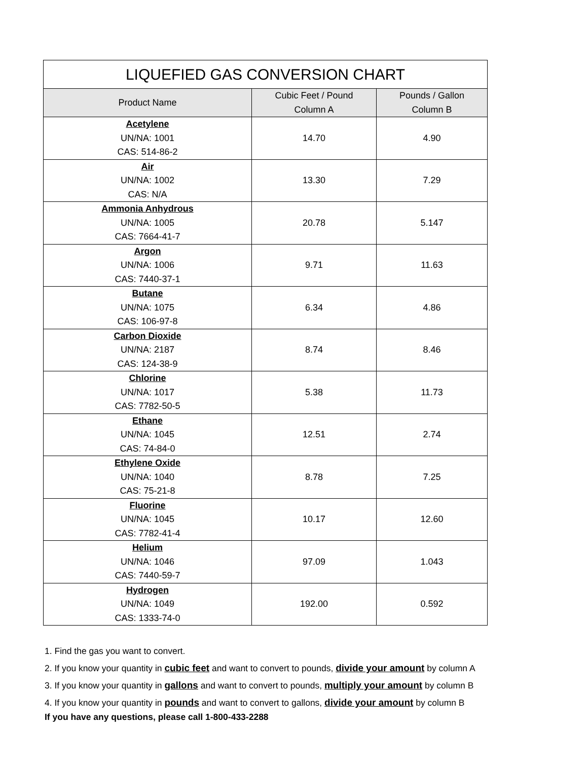| LIQUEFIED GAS CONVERSION CHART | | |
| --- | --- | --- |
| Product Name | Cubic Feet / Pound Column A | Pounds / Gallon Column B |
| Acetylene UN/NA: 1001 CAS: 514-86-2 | 14.70 | 4.90 |
| Air UN/NA: 1002 CAS: N/A | 13.30 | 7.29 |
| Ammonia Anhydrous UN/NA: 1005 CAS: 7664-41-7 | 20.78 | 5.147 |
| Argon UN/NA: 1006 CAS: 7440-37-1 | 9.71 | 11.63 |
| Butane UN/NA: 1075 CAS: 106-97-8 | 6.34 | 4.86 |
| Carbon Dioxide UN/NA: 2187 CAS: 124-38-9 | 8.74 | 8.46 |
| Chlorine UN/NA: 1017 CAS: 7782-50-5 | 5.38 | 11.73 |
| Ethane UN/NA: 1045 CAS: 74-84-0 | 12.51 | 2.74 |
| Ethylene Oxide UN/NA: 1040 CAS: 75-21-8 | 8.78 | 7.25 |
| Fluorine UN/NA: 1045 CAS: 7782-41-4 | 10.17 | 12.60 |
| Helium UN/NA: 1046 CAS: 7440-59-7 | 97.09 | 1.043 |
| Hydrogen UN/NA: 1049 CAS: 1333-74-0 | 192.00 | 0.592 |
1. Find the gas you want to convert.
2. If you know your quantity in cubic feet and want to convert to pounds, divide your amount by column A
3. If you know your quantity in gallons and want to convert to pounds, multiply your amount by column B
4. If you know your quantity in pounds and want to convert to gallons, divide your amount by column B
If you have any questions, please call 1-800-433-2288